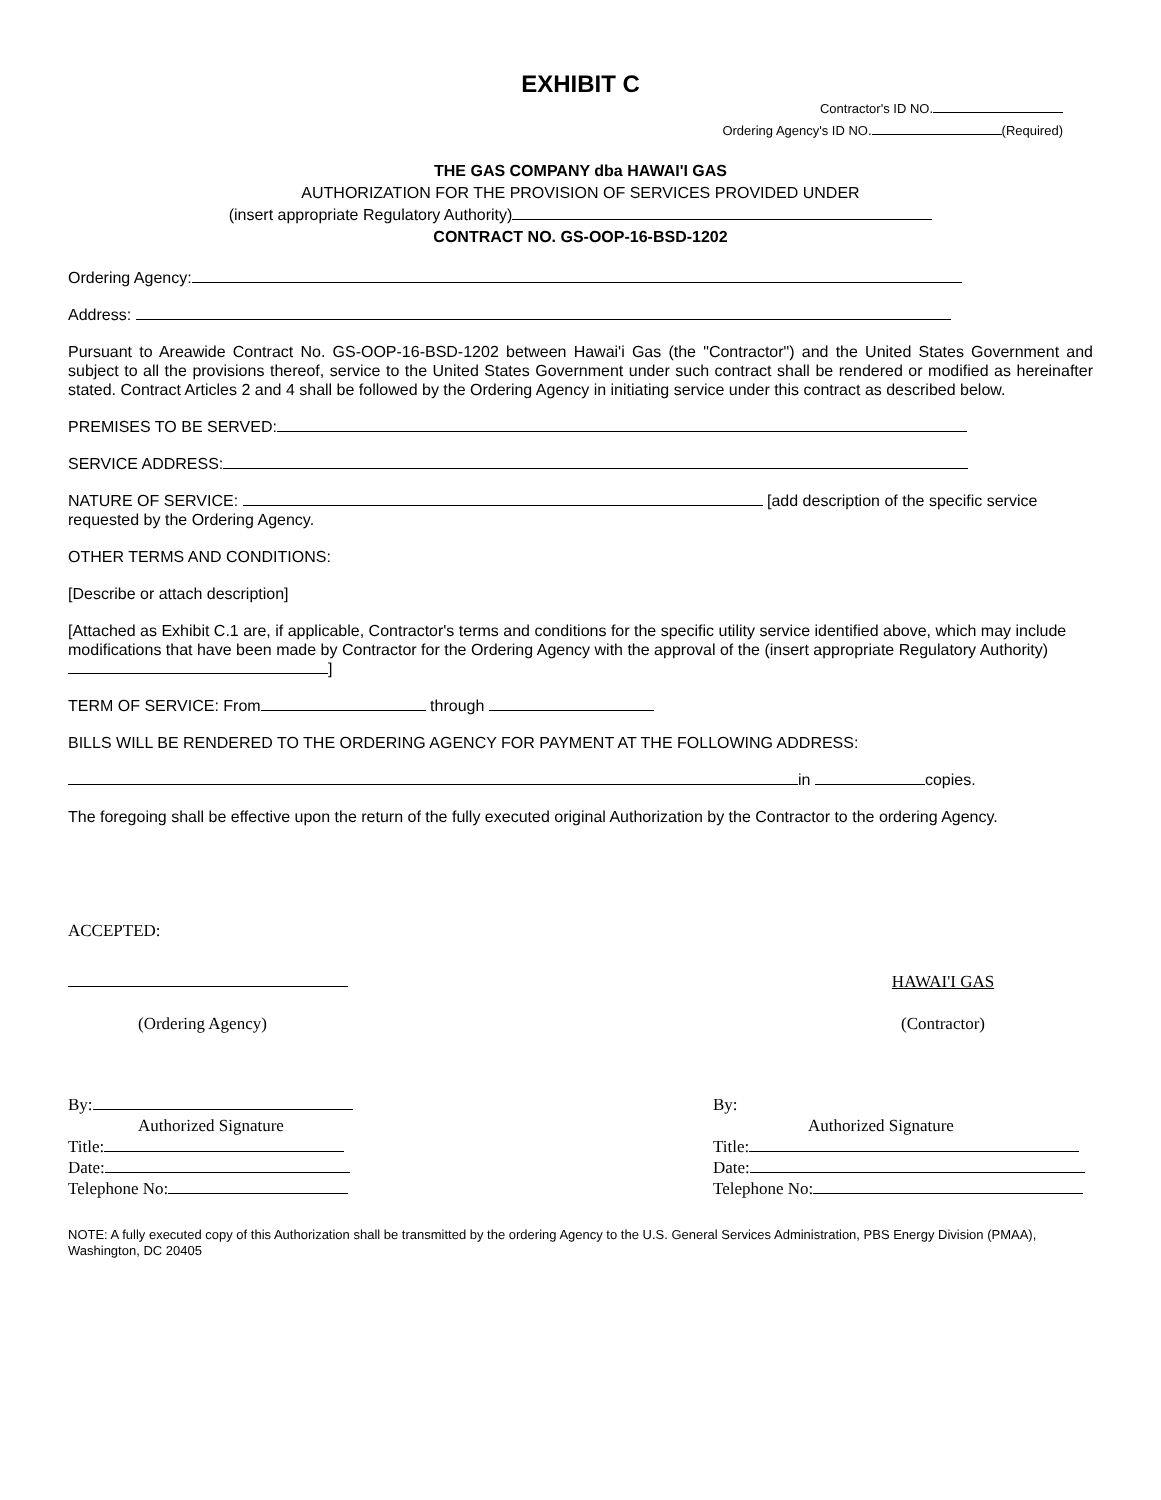EXHIBIT C
Contractor's ID NO.
Ordering Agency's ID NO. (Required)
THE GAS COMPANY dba HAWAI'I GAS
AUTHORIZATION FOR THE PROVISION OF SERVICES PROVIDED UNDER
(insert appropriate Regulatory Authority)
CONTRACT NO. GS-OOP-16-BSD-1202
Ordering Agency:
Address:
Pursuant to Areawide Contract No. GS-OOP-16-BSD-1202 between Hawai'i Gas (the "Contractor") and the United States Government and subject to all the provisions thereof, service to the United States Government under such contract shall be rendered or modified as hereinafter stated. Contract Articles 2 and 4 shall be followed by the Ordering Agency in initiating service under this contract as described below.
PREMISES TO BE SERVED:
SERVICE ADDRESS:
NATURE OF SERVICE: [add description of the specific service requested by the Ordering Agency.
OTHER TERMS AND CONDITIONS:
[Describe or attach description]
[Attached as Exhibit C.1 are, if applicable, Contractor's terms and conditions for the specific utility service identified above, which may include modifications that have been made by Contractor for the Ordering Agency with the approval of the (insert appropriate Regulatory Authority) ]
TERM OF SERVICE: From through
BILLS WILL BE RENDERED TO THE ORDERING AGENCY FOR PAYMENT AT THE FOLLOWING ADDRESS:
in copies.
The foregoing shall be effective upon the return of the fully executed original Authorization by the Contractor to the ordering Agency.
ACCEPTED:
(Ordering Agency) HAWAI'I GAS
(Contractor)
By:
Authorized Signature
Title:
Date:
Telephone No:
By:
Authorized Signature
Title:
Date:
Telephone No:
NOTE: A fully executed copy of this Authorization shall be transmitted by the ordering Agency to the U.S. General Services Administration, PBS Energy Division (PMAA), Washington, DC 20405